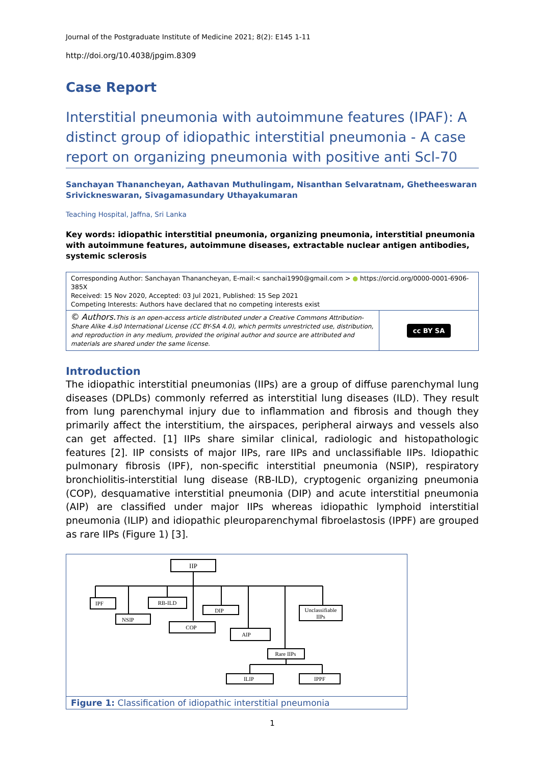Journal of the Postgraduate Institute of Medicine 2021; 8(2): E145 1-11
http://doi.org/10.4038/jpgim.8309
Case Report
Interstitial pneumonia with autoimmune features (IPAF): A distinct group of idiopathic interstitial pneumonia - A case report on organizing pneumonia with positive anti Scl-70
Sanchayan Thanancheyan, Aathavan Muthulingam, Nisanthan Selvaratnam, Ghetheeswaran Srivickneswaran, Sivagamasundary Uthayakumaran
Teaching Hospital, Jaffna, Sri Lanka
Key words: idiopathic interstitial pneumonia, organizing pneumonia, interstitial pneumonia with autoimmune features, autoimmune diseases, extractable nuclear antigen antibodies, systemic sclerosis
Corresponding Author: Sanchayan Thanancheyan, E-mail:< sanchai1990@gmail.com > ● https://orcid.org/0000-0001-6906-385X
Received: 15 Nov 2020, Accepted: 03 Jul 2021, Published: 15 Sep 2021
Competing Interests: Authors have declared that no competing interests exist
© Authors. This is an open-access article distributed under a Creative Commons Attribution-Share Alike 4.is0 International License (CC BY-SA 4.0), which permits unrestricted use, distribution, and reproduction in any medium, provided the original author and source are attributed and materials are shared under the same license.
cc BY SA
Introduction
The idiopathic interstitial pneumonias (IIPs) are a group of diffuse parenchymal lung diseases (DPLDs) commonly referred as interstitial lung diseases (ILD). They result from lung parenchymal injury due to inflammation and fibrosis and though they primarily affect the interstitium, the airspaces, peripheral airways and vessels also can get affected. [1] IIPs share similar clinical, radiologic and histopathologic features [2]. IIP consists of major IIPs, rare IIPs and unclassifiable IIPs. Idiopathic pulmonary fibrosis (IPF), non-specific interstitial pneumonia (NSIP), respiratory bronchiolitis-interstitial lung disease (RB-ILD), cryptogenic organizing pneumonia (COP), desquamative interstitial pneumonia (DIP) and acute interstitial pneumonia (AIP) are classified under major IIPs whereas idiopathic lymphoid interstitial pneumonia (ILIP) and idiopathic pleuroparenchymal fibroelastosis (IPPF) are grouped as rare IIPs (Figure 1) [3].
IIP
IPF
NSIP
RB-ILD
DIP
COP
AIP
Unclassifiable
IIPs
Rare IIPs
ILIP
IPPF
Figure 1: Classification of idiopathic interstitial pneumonia
1